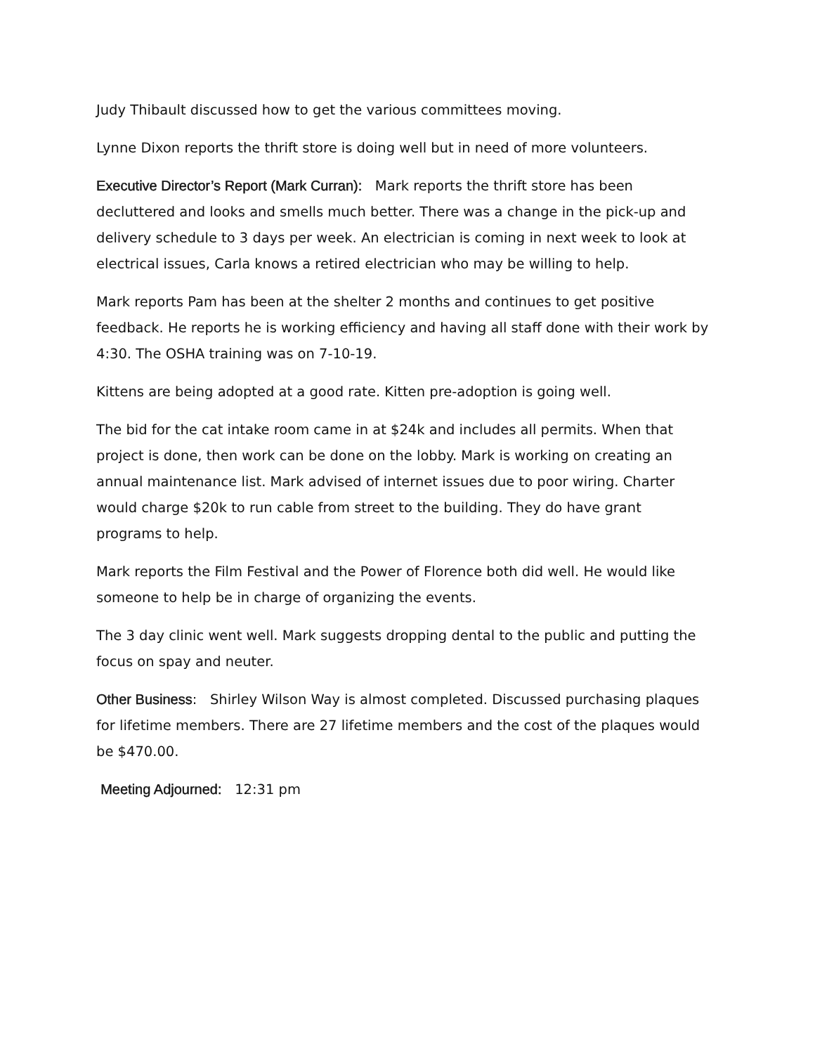Judy Thibault discussed how to get the various committees moving.
Lynne Dixon reports the thrift store is doing well but in need of more volunteers.
Executive Director’s Report (Mark Curran): Mark reports the thrift store has been decluttered and looks and smells much better. There was a change in the pick-up and delivery schedule to 3 days per week. An electrician is coming in next week to look at electrical issues, Carla knows a retired electrician who may be willing to help.
Mark reports Pam has been at the shelter 2 months and continues to get positive feedback. He reports he is working efficiency and having all staff done with their work by 4:30. The OSHA training was on 7-10-19.
Kittens are being adopted at a good rate. Kitten pre-adoption is going well.
The bid for the cat intake room came in at $24k and includes all permits. When that project is done, then work can be done on the lobby. Mark is working on creating an annual maintenance list. Mark advised of internet issues due to poor wiring. Charter would charge $20k to run cable from street to the building. They do have grant programs to help.
Mark reports the Film Festival and the Power of Florence both did well. He would like someone to help be in charge of organizing the events.
The 3 day clinic went well. Mark suggests dropping dental to the public and putting the focus on spay and neuter.
Other Business: Shirley Wilson Way is almost completed. Discussed purchasing plaques for lifetime members. There are 27 lifetime members and the cost of the plaques would be $470.00.
Meeting Adjourned: 12:31 pm